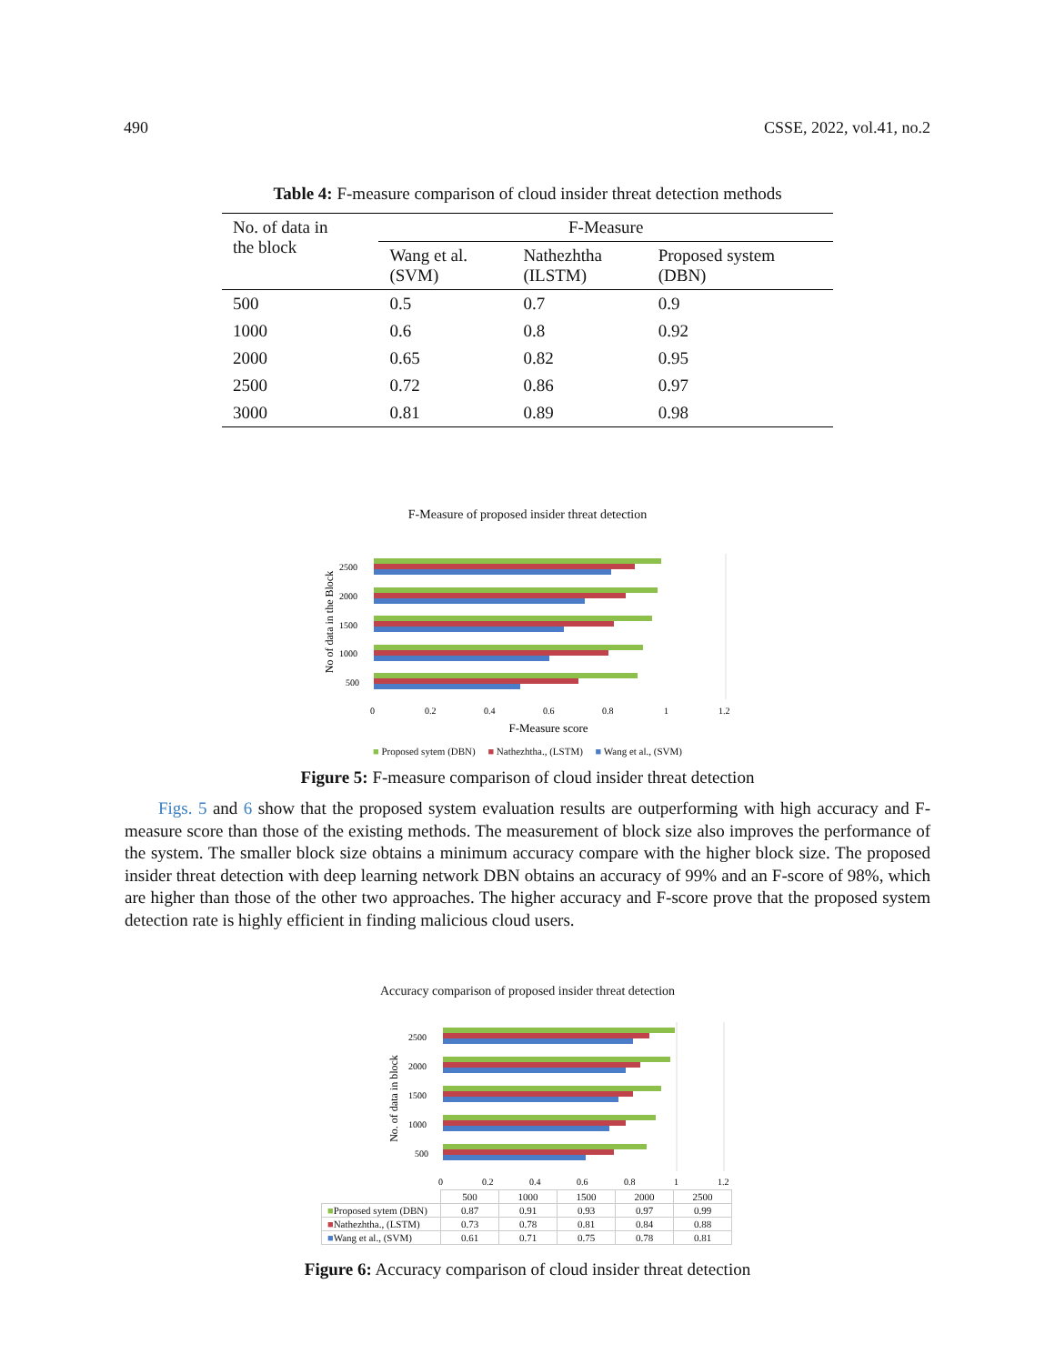490 CSSE, 2022, vol.41, no.2
Table 4: F-measure comparison of cloud insider threat detection methods
| No. of data in the block | F-Measure | | |
| --- | --- | --- | --- |
| | Wang et al. (SVM) | Nathezhtha (ILSTM) | Proposed system (DBN) |
| 500 | 0.5 | 0.7 | 0.9 |
| 1000 | 0.6 | 0.8 | 0.92 |
| 2000 | 0.65 | 0.82 | 0.95 |
| 2500 | 0.72 | 0.86 | 0.97 |
| 3000 | 0.81 | 0.89 | 0.98 |
F-Measure of proposed insider threat detection
No of data in the Block
2500
2000
1500
1000
500
0
0.2
0.4
0.6
0.8
1
1.2
F-Measure score
■ Proposed sytem (DBN) ■ Nathezhtha., (LSTM) ■ Wang et al., (SVM)
Figure 5: F-measure comparison of cloud insider threat detection
Figs. 5 and 6 show that the proposed system evaluation results are outperforming with high accuracy and F-measure score than those of the existing methods. The measurement of block size also improves the performance of the system. The smaller block size obtains a minimum accuracy compare with the higher block size. The proposed insider threat detection with deep learning network DBN obtains an accuracy of 99% and an F-score of 98%, which are higher than those of the other two approaches. The higher accuracy and F-score prove that the proposed system detection rate is highly efficient in finding malicious cloud users.
Accuracy comparison of proposed insider threat detection
No. of data in block
2500
2000
1500
1000
500
0
0.2
0.4
0.6
0.8
1
1.2
| | 500 | 1000 | 1500 | 2000 | 2500 |
| ■ Proposed sytem (DBN) | 0.87 | 0.91 | 0.93 | 0.97 | 0.99 |
| ■ Nathezhtha., (LSTM) | 0.73 | 0.78 | 0.81 | 0.84 | 0.88 |
| ■ Wang et al., (SVM) | 0.61 | 0.71 | 0.75 | 0.78 | 0.81 |
Figure 6: Accuracy comparison of cloud insider threat detection